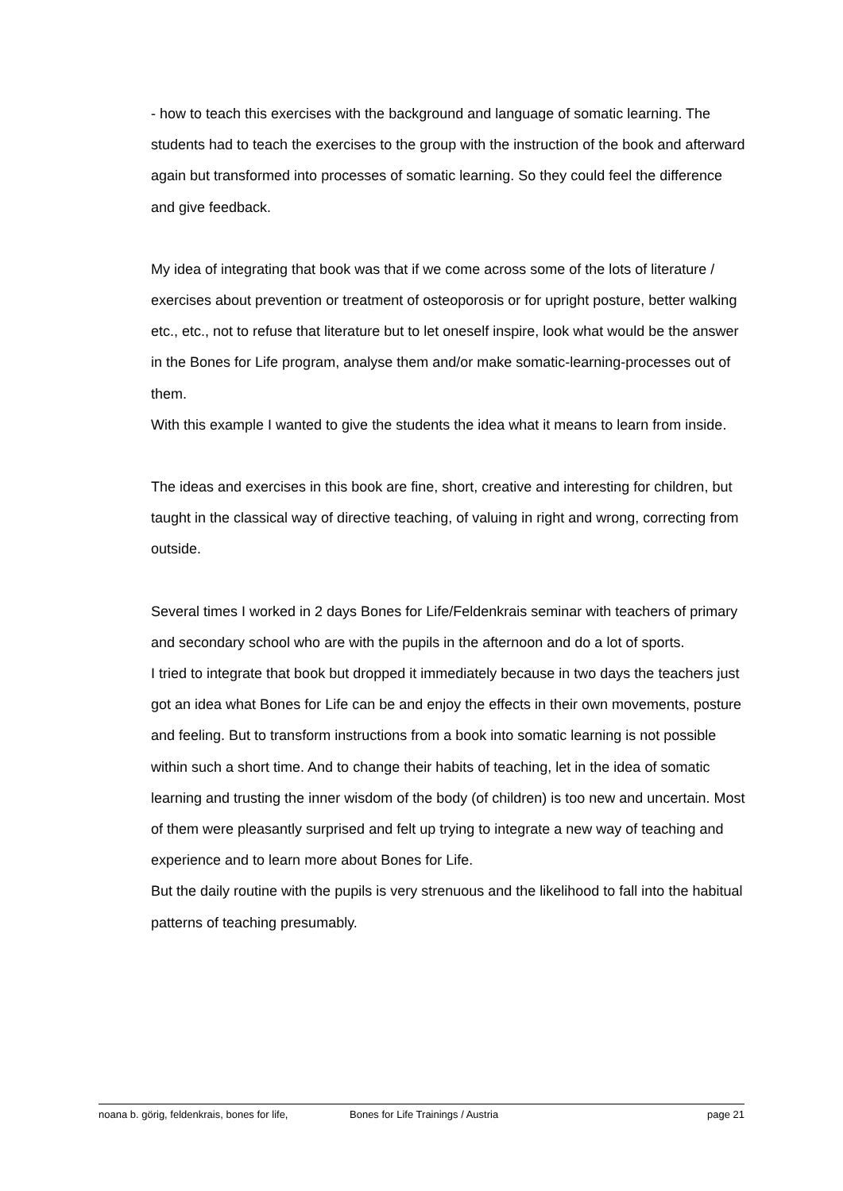- how to teach this exercises with the background and language of somatic learning. The students had to teach the exercises to the group with the instruction of the book and afterward again but transformed into processes of somatic learning. So they could feel the difference and give feedback.
My idea of integrating that book was that if we come across some of the lots of literature / exercises about prevention or treatment of osteoporosis or for upright posture, better walking etc., etc., not to refuse that literature but to let oneself inspire, look what would be the answer in the Bones for Life program, analyse them and/or make somatic-learning-processes out of them.
With this example I wanted to give the students the idea what it means to learn from inside.
The ideas and exercises in this book are fine, short, creative and interesting for children, but taught in the classical way of directive teaching, of valuing in right and wrong, correcting from outside.
Several times I worked in 2 days Bones for Life/Feldenkrais seminar with teachers of primary and secondary school who are with the pupils in the afternoon and do a lot of sports.
I tried to integrate that book but dropped it immediately because in two days the teachers just got an idea what Bones for Life can be and enjoy the effects in their own movements, posture and feeling. But to transform instructions from a book into somatic learning is not possible within such a short time. And to change their habits of teaching, let in the idea of somatic learning and trusting the inner wisdom of the body (of children) is too new and uncertain. Most of them were pleasantly surprised and felt up trying to integrate a new way of teaching and experience and to learn more about Bones for Life.
But the daily routine with the pupils is very strenuous and the likelihood to fall into the habitual patterns of teaching presumably.
noana b. görig, feldenkrais, bones for life, Bones for Life Trainings / Austria page 21